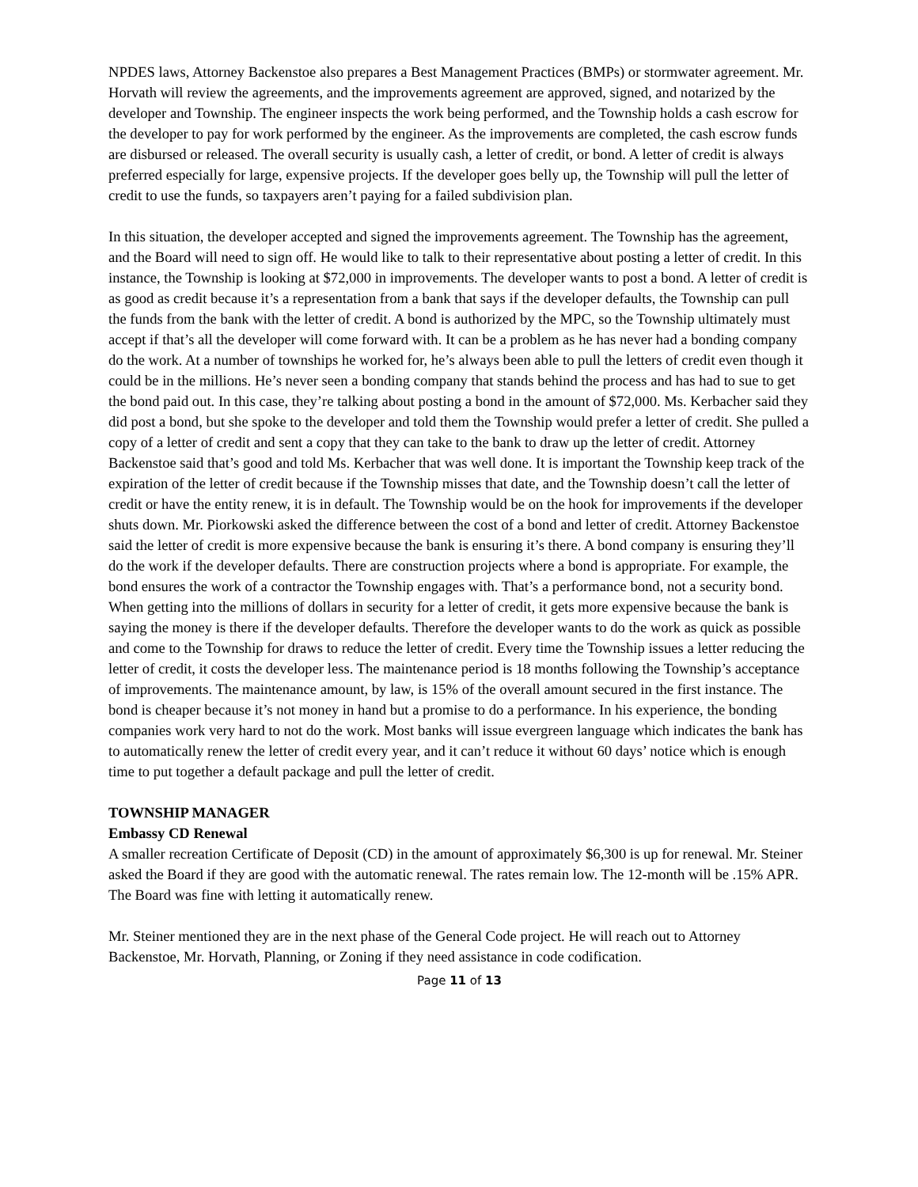NPDES laws, Attorney Backenstoe also prepares a Best Management Practices (BMPs) or stormwater agreement. Mr. Horvath will review the agreements, and the improvements agreement are approved, signed, and notarized by the developer and Township. The engineer inspects the work being performed, and the Township holds a cash escrow for the developer to pay for work performed by the engineer. As the improvements are completed, the cash escrow funds are disbursed or released. The overall security is usually cash, a letter of credit, or bond. A letter of credit is always preferred especially for large, expensive projects. If the developer goes belly up, the Township will pull the letter of credit to use the funds, so taxpayers aren’t paying for a failed subdivision plan.
In this situation, the developer accepted and signed the improvements agreement. The Township has the agreement, and the Board will need to sign off. He would like to talk to their representative about posting a letter of credit. In this instance, the Township is looking at $72,000 in improvements. The developer wants to post a bond. A letter of credit is as good as credit because it’s a representation from a bank that says if the developer defaults, the Township can pull the funds from the bank with the letter of credit. A bond is authorized by the MPC, so the Township ultimately must accept if that’s all the developer will come forward with. It can be a problem as he has never had a bonding company do the work. At a number of townships he worked for, he’s always been able to pull the letters of credit even though it could be in the millions. He’s never seen a bonding company that stands behind the process and has had to sue to get the bond paid out. In this case, they’re talking about posting a bond in the amount of $72,000. Ms. Kerbacher said they did post a bond, but she spoke to the developer and told them the Township would prefer a letter of credit. She pulled a copy of a letter of credit and sent a copy that they can take to the bank to draw up the letter of credit. Attorney Backenstoe said that’s good and told Ms. Kerbacher that was well done. It is important the Township keep track of the expiration of the letter of credit because if the Township misses that date, and the Township doesn’t call the letter of credit or have the entity renew, it is in default. The Township would be on the hook for improvements if the developer shuts down. Mr. Piorkowski asked the difference between the cost of a bond and letter of credit. Attorney Backenstoe said the letter of credit is more expensive because the bank is ensuring it’s there. A bond company is ensuring they’ll do the work if the developer defaults. There are construction projects where a bond is appropriate. For example, the bond ensures the work of a contractor the Township engages with. That’s a performance bond, not a security bond. When getting into the millions of dollars in security for a letter of credit, it gets more expensive because the bank is saying the money is there if the developer defaults. Therefore the developer wants to do the work as quick as possible and come to the Township for draws to reduce the letter of credit. Every time the Township issues a letter reducing the letter of credit, it costs the developer less. The maintenance period is 18 months following the Township’s acceptance of improvements. The maintenance amount, by law, is 15% of the overall amount secured in the first instance. The bond is cheaper because it’s not money in hand but a promise to do a performance. In his experience, the bonding companies work very hard to not do the work. Most banks will issue evergreen language which indicates the bank has to automatically renew the letter of credit every year, and it can’t reduce it without 60 days’ notice which is enough time to put together a default package and pull the letter of credit.
TOWNSHIP MANAGER
Embassy CD Renewal
A smaller recreation Certificate of Deposit (CD) in the amount of approximately $6,300 is up for renewal. Mr. Steiner asked the Board if they are good with the automatic renewal. The rates remain low. The 12-month will be .15% APR. The Board was fine with letting it automatically renew.
Mr. Steiner mentioned they are in the next phase of the General Code project. He will reach out to Attorney Backenstoe, Mr. Horvath, Planning, or Zoning if they need assistance in code codification.
Page 11 of 13